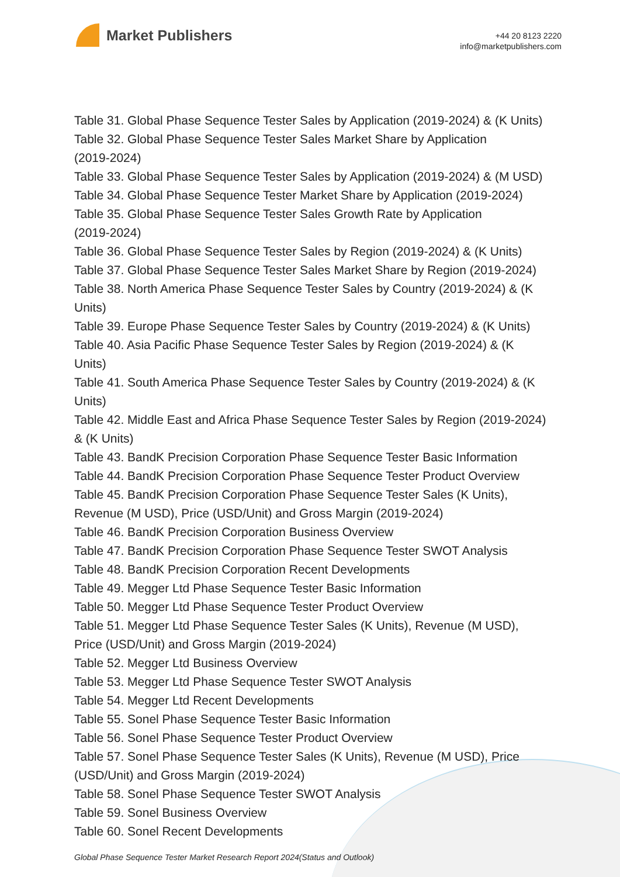Market Publishers
+44 20 8123 2220
info@marketpublishers.com
Table 31. Global Phase Sequence Tester Sales by Application (2019-2024) & (K Units)
Table 32. Global Phase Sequence Tester Sales Market Share by Application
(2019-2024)
Table 33. Global Phase Sequence Tester Sales by Application (2019-2024) & (M USD)
Table 34. Global Phase Sequence Tester Market Share by Application (2019-2024)
Table 35. Global Phase Sequence Tester Sales Growth Rate by Application
(2019-2024)
Table 36. Global Phase Sequence Tester Sales by Region (2019-2024) & (K Units)
Table 37. Global Phase Sequence Tester Sales Market Share by Region (2019-2024)
Table 38. North America Phase Sequence Tester Sales by Country (2019-2024) & (K
Units)
Table 39. Europe Phase Sequence Tester Sales by Country (2019-2024) & (K Units)
Table 40. Asia Pacific Phase Sequence Tester Sales by Region (2019-2024) & (K
Units)
Table 41. South America Phase Sequence Tester Sales by Country (2019-2024) & (K
Units)
Table 42. Middle East and Africa Phase Sequence Tester Sales by Region (2019-2024)
& (K Units)
Table 43. BandK Precision Corporation Phase Sequence Tester Basic Information
Table 44. BandK Precision Corporation Phase Sequence Tester Product Overview
Table 45. BandK Precision Corporation Phase Sequence Tester Sales (K Units),
Revenue (M USD), Price (USD/Unit) and Gross Margin (2019-2024)
Table 46. BandK Precision Corporation Business Overview
Table 47. BandK Precision Corporation Phase Sequence Tester SWOT Analysis
Table 48. BandK Precision Corporation Recent Developments
Table 49. Megger Ltd Phase Sequence Tester Basic Information
Table 50. Megger Ltd Phase Sequence Tester Product Overview
Table 51. Megger Ltd Phase Sequence Tester Sales (K Units), Revenue (M USD),
Price (USD/Unit) and Gross Margin (2019-2024)
Table 52. Megger Ltd Business Overview
Table 53. Megger Ltd Phase Sequence Tester SWOT Analysis
Table 54. Megger Ltd Recent Developments
Table 55. Sonel Phase Sequence Tester Basic Information
Table 56. Sonel Phase Sequence Tester Product Overview
Table 57. Sonel Phase Sequence Tester Sales (K Units), Revenue (M USD), Price
(USD/Unit) and Gross Margin (2019-2024)
Table 58. Sonel Phase Sequence Tester SWOT Analysis
Table 59. Sonel Business Overview
Table 60. Sonel Recent Developments
Global Phase Sequence Tester Market Research Report 2024(Status and Outlook)